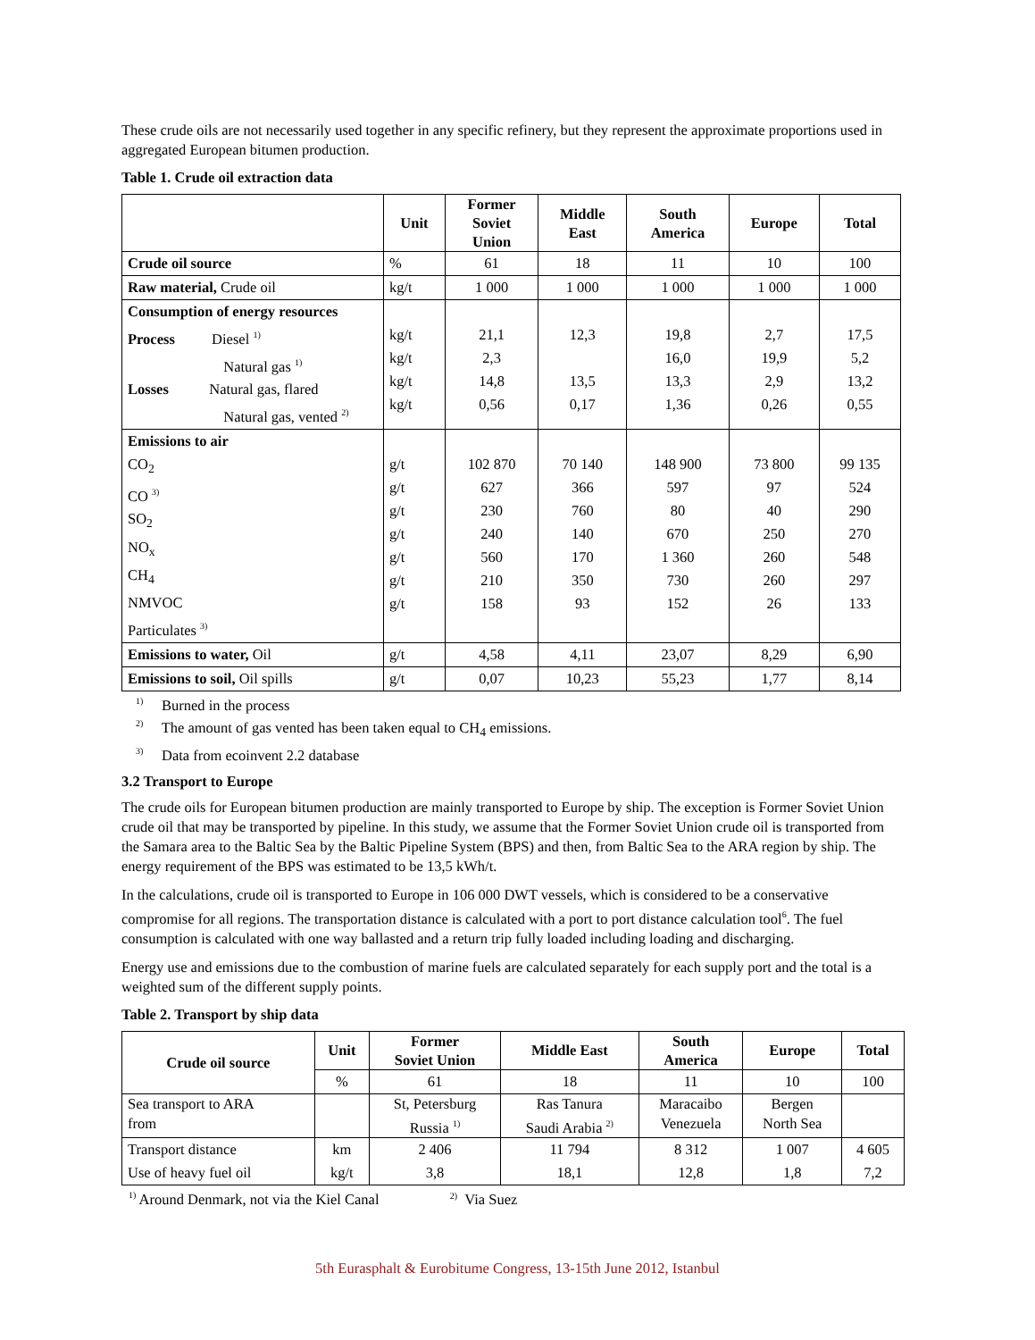These crude oils are not necessarily used together in any specific refinery, but they represent the approximate proportions used in aggregated European bitumen production.
Table 1. Crude oil extraction data
| | Unit | Former Soviet Union | Middle East | South America | Europe | Total |
| --- | --- | --- | --- | --- | --- | --- |
| Crude oil source | % | 61 | 18 | 11 | 10 | 100 |
| Raw material, Crude oil | kg/t | 1 000 | 1 000 | 1 000 | 1 000 | 1 000 |
| Consumption of energy resources Process Diesel <sup>1)</sup> Natural gas <sup>1)</sup> Losses Natural gas, flared Natural gas, vented <sup>2)</sup> | kg/t kg/t kg/t kg/t | 21,1 2,3 14,8 0,56 | 12,3 13,5 0,17 | 19,8 16,0 13,3 1,36 | 2,7 19,9 2,9 0,26 | 17,5 5,2 13,2 0,55 |
| Emissions to air CO<sub>2</sub> CO <sup>3)</sup> SO<sub>2</sub> NO<sub>x</sub> CH<sub>4</sub> NMVOC Particulates <sup>3)</sup> | g/t g/t g/t g/t g/t g/t g/t | 102 870 627 230 240 560 210 158 | 70 140 366 760 140 170 350 93 | 148 900 597 80 670 1 360 730 152 | 73 800 97 40 250 260 260 26 | 99 135 524 290 270 548 297 133 |
| Emissions to water, Oil | g/t | 4,58 | 4,11 | 23,07 | 8,29 | 6,90 |
| Emissions to soil, Oil spills | g/t | 0,07 | 10,23 | 55,23 | 1,77 | 8,14 |
<sup>1)</sup> Burned in the process
<sup>2)</sup> The amount of gas vented has been taken equal to CH<sub>4</sub> emissions.
<sup>3)</sup> Data from ecoinvent 2.2 database
3.2 Transport to Europe
The crude oils for European bitumen production are mainly transported to Europe by ship. The exception is Former Soviet Union crude oil that may be transported by pipeline. In this study, we assume that the Former Soviet Union crude oil is transported from the Samara area to the Baltic Sea by the Baltic Pipeline System (BPS) and then, from Baltic Sea to the ARA region by ship. The energy requirement of the BPS was estimated to be 13,5 kWh/t.
In the calculations, crude oil is transported to Europe in 106 000 DWT vessels, which is considered to be a conservative compromise for all regions. The transportation distance is calculated with a port to port distance calculation tool<sup>6</sup>. The fuel consumption is calculated with one way ballasted and a return trip fully loaded including loading and discharging.
Energy use and emissions due to the combustion of marine fuels are calculated separately for each supply port and the total is a weighted sum of the different supply points.
Table 2. Transport by ship data
| Crude oil source | Unit | Former Soviet Union | Middle East | South America | Europe | Total |
| --- | --- | --- | --- | --- | --- | --- |
| | % | 61 | 18 | 11 | 10 | 100 |
| Sea transport to ARA from | | St, Petersburg Russia <sup>1)</sup> | Ras Tanura Saudi Arabia <sup>2)</sup> | Maracaibo Venezuela | Bergen North Sea | |
| Transport distance Use of heavy fuel oil | km kg/t | 2 406 3,8 | 11 794 18,1 | 8 312 12,8 | 1 007 1,8 | 4 605 7,2 |
<sup>1)</sup> Around Denmark, not via the Kiel Canal <sup>2)</sup> Via Suez
5th Eurasphalt & Eurobitume Congress, 13-15th June 2012, Istanbul